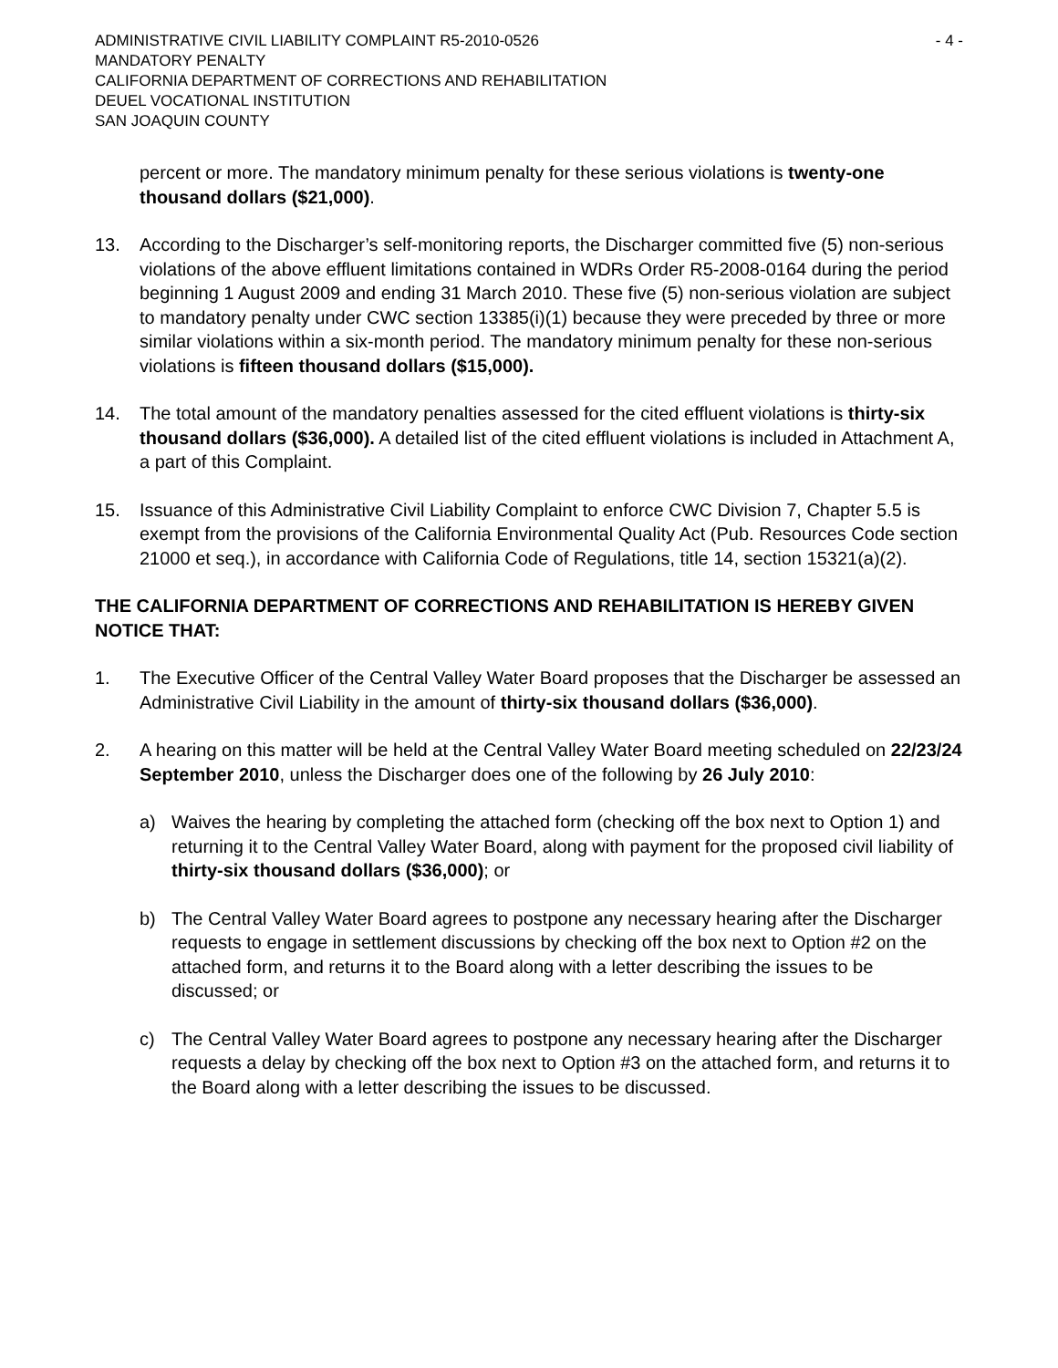ADMINISTRATIVE CIVIL LIABILITY COMPLAINT R5-2010-0526 - 4 -
MANDATORY PENALTY
CALIFORNIA DEPARTMENT OF CORRECTIONS AND REHABILITATION
DEUEL VOCATIONAL INSTITUTION
SAN JOAQUIN COUNTY
percent or more. The mandatory minimum penalty for these serious violations is twenty-one thousand dollars ($21,000).
13. According to the Discharger’s self-monitoring reports, the Discharger committed five (5) non-serious violations of the above effluent limitations contained in WDRs Order R5-2008-0164 during the period beginning 1 August 2009 and ending 31 March 2010. These five (5) non-serious violation are subject to mandatory penalty under CWC section 13385(i)(1) because they were preceded by three or more similar violations within a six-month period. The mandatory minimum penalty for these non-serious violations is fifteen thousand dollars ($15,000).
14. The total amount of the mandatory penalties assessed for the cited effluent violations is thirty-six thousand dollars ($36,000). A detailed list of the cited effluent violations is included in Attachment A, a part of this Complaint.
15. Issuance of this Administrative Civil Liability Complaint to enforce CWC Division 7, Chapter 5.5 is exempt from the provisions of the California Environmental Quality Act (Pub. Resources Code section 21000 et seq.), in accordance with California Code of Regulations, title 14, section 15321(a)(2).
THE CALIFORNIA DEPARTMENT OF CORRECTIONS AND REHABILITATION IS HEREBY GIVEN NOTICE THAT:
1. The Executive Officer of the Central Valley Water Board proposes that the Discharger be assessed an Administrative Civil Liability in the amount of thirty-six thousand dollars ($36,000).
2. A hearing on this matter will be held at the Central Valley Water Board meeting scheduled on 22/23/24 September 2010, unless the Discharger does one of the following by 26 July 2010:
a) Waives the hearing by completing the attached form (checking off the box next to Option 1) and returning it to the Central Valley Water Board, along with payment for the proposed civil liability of thirty-six thousand dollars ($36,000); or
b) The Central Valley Water Board agrees to postpone any necessary hearing after the Discharger requests to engage in settlement discussions by checking off the box next to Option #2 on the attached form, and returns it to the Board along with a letter describing the issues to be discussed; or
c) The Central Valley Water Board agrees to postpone any necessary hearing after the Discharger requests a delay by checking off the box next to Option #3 on the attached form, and returns it to the Board along with a letter describing the issues to be discussed.